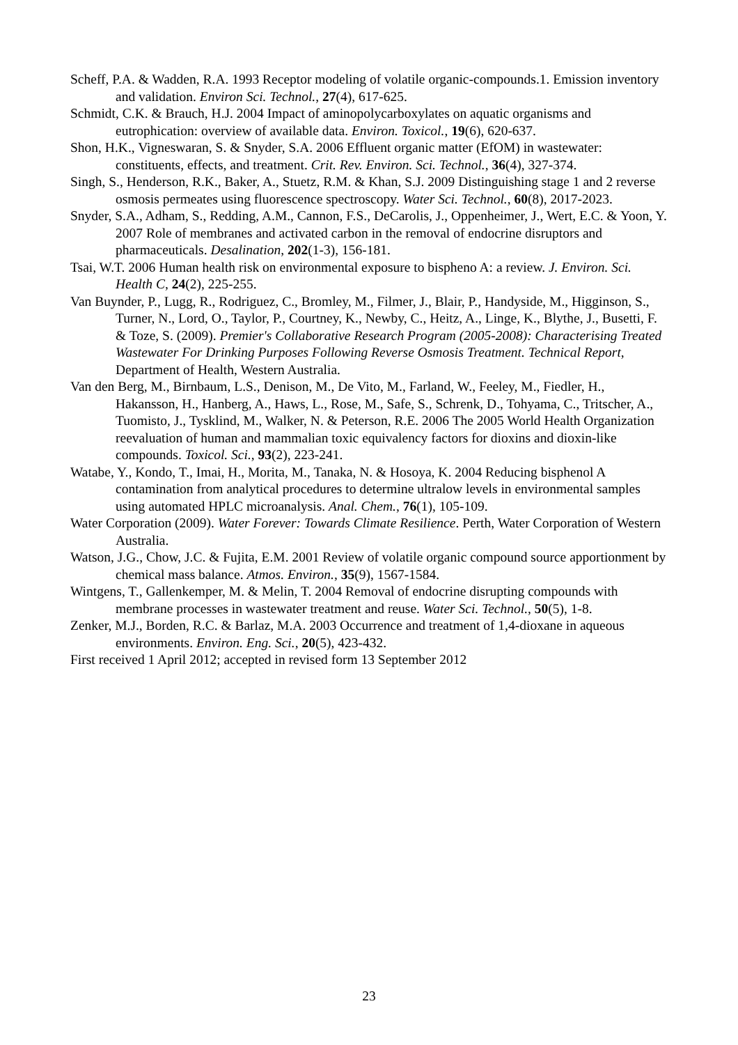Scheff, P.A. & Wadden, R.A. 1993 Receptor modeling of volatile organic-compounds.1. Emission inventory and validation. Environ Sci. Technol., 27(4), 617-625.
Schmidt, C.K. & Brauch, H.J. 2004 Impact of aminopolycarboxylates on aquatic organisms and eutrophication: overview of available data. Environ. Toxicol., 19(6), 620-637.
Shon, H.K., Vigneswaran, S. & Snyder, S.A. 2006 Effluent organic matter (EfOM) in wastewater: constituents, effects, and treatment. Crit. Rev. Environ. Sci. Technol., 36(4), 327-374.
Singh, S., Henderson, R.K., Baker, A., Stuetz, R.M. & Khan, S.J. 2009 Distinguishing stage 1 and 2 reverse osmosis permeates using fluorescence spectroscopy. Water Sci. Technol., 60(8), 2017-2023.
Snyder, S.A., Adham, S., Redding, A.M., Cannon, F.S., DeCarolis, J., Oppenheimer, J., Wert, E.C. & Yoon, Y. 2007 Role of membranes and activated carbon in the removal of endocrine disruptors and pharmaceuticals. Desalination, 202(1-3), 156-181.
Tsai, W.T. 2006 Human health risk on environmental exposure to bispheno A: a review. J. Environ. Sci. Health C, 24(2), 225-255.
Van Buynder, P., Lugg, R., Rodriguez, C., Bromley, M., Filmer, J., Blair, P., Handyside, M., Higginson, S., Turner, N., Lord, O., Taylor, P., Courtney, K., Newby, C., Heitz, A., Linge, K., Blythe, J., Busetti, F. & Toze, S. (2009). Premier's Collaborative Research Program (2005-2008): Characterising Treated Wastewater For Drinking Purposes Following Reverse Osmosis Treatment. Technical Report, Department of Health, Western Australia.
Van den Berg, M., Birnbaum, L.S., Denison, M., De Vito, M., Farland, W., Feeley, M., Fiedler, H., Hakansson, H., Hanberg, A., Haws, L., Rose, M., Safe, S., Schrenk, D., Tohyama, C., Tritscher, A., Tuomisto, J., Tysklind, M., Walker, N. & Peterson, R.E. 2006 The 2005 World Health Organization reevaluation of human and mammalian toxic equivalency factors for dioxins and dioxin-like compounds. Toxicol. Sci., 93(2), 223-241.
Watabe, Y., Kondo, T., Imai, H., Morita, M., Tanaka, N. & Hosoya, K. 2004 Reducing bisphenol A contamination from analytical procedures to determine ultralow levels in environmental samples using automated HPLC microanalysis. Anal. Chem., 76(1), 105-109.
Water Corporation (2009). Water Forever: Towards Climate Resilience. Perth, Water Corporation of Western Australia.
Watson, J.G., Chow, J.C. & Fujita, E.M. 2001 Review of volatile organic compound source apportionment by chemical mass balance. Atmos. Environ., 35(9), 1567-1584.
Wintgens, T., Gallenkemper, M. & Melin, T. 2004 Removal of endocrine disrupting compounds with membrane processes in wastewater treatment and reuse. Water Sci. Technol., 50(5), 1-8.
Zenker, M.J., Borden, R.C. & Barlaz, M.A. 2003 Occurrence and treatment of 1,4-dioxane in aqueous environments. Environ. Eng. Sci., 20(5), 423-432.
First received 1 April 2012; accepted in revised form 13 September 2012
23